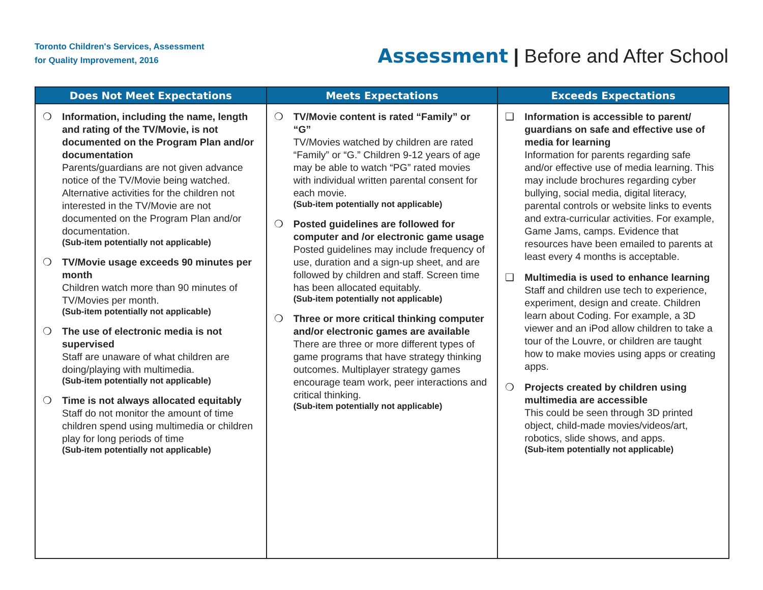Toronto Children's Services, Assessment
for Quality Improvement, 2016
Assessment | Before and After School
| Does Not Meet Expectations | Meets Expectations | Exceeds Expectations |
| --- | --- | --- |
| ❍ Information, including the name, length and rating of the TV/Movie, is not documented on the Program Plan and/or documentation Parents/guardians are not given advance notice of the TV/Movie being watched. Alternative activities for the children not interested in the TV/Movie are not documented on the Program Plan and/or documentation. (Sub-item potentially not applicable) ❍ TV/Movie usage exceeds 90 minutes per month Children watch more than 90 minutes of TV/Movies per month. (Sub-item potentially not applicable) ❍ The use of electronic media is not supervised Staff are unaware of what children are doing/playing with multimedia. (Sub-item potentially not applicable) ❍ Time is not always allocated equitably Staff do not monitor the amount of time children spend using multimedia or children play for long periods of time (Sub-item potentially not applicable) | ❍ TV/Movie content is rated “Family” or “G” TV/Movies watched by children are rated “Family” or “G.” Children 9-12 years of age may be able to watch “PG” rated movies with individual written parental consent for each movie. (Sub-item potentially not applicable) ❍ Posted guidelines are followed for computer and /or electronic game usage Posted guidelines may include frequency of use, duration and a sign-up sheet, and are followed by children and staff. Screen time has been allocated equitably. (Sub-item potentially not applicable) ❍ Three or more critical thinking computer and/or electronic games are available There are three or more different types of game programs that have strategy thinking outcomes. Multiplayer strategy games encourage team work, peer interactions and critical thinking. (Sub-item potentially not applicable) | ❑ Information is accessible to parent/ guardians on safe and effective use of media for learning Information for parents regarding safe and/or effective use of media learning. This may include brochures regarding cyber bullying, social media, digital literacy, parental controls or website links to events and extra-curricular activities. For example, Game Jams, camps. Evidence that resources have been emailed to parents at least every 4 months is acceptable. ❑ Multimedia is used to enhance learning Staff and children use tech to experience, experiment, design and create. Children learn about Coding. For example, a 3D viewer and an iPod allow children to take a tour of the Louvre, or children are taught how to make movies using apps or creating apps. ❍ Projects created by children using multimedia are accessible This could be seen through 3D printed object, child-made movies/videos/art, robotics, slide shows, and apps. (Sub-item potentially not applicable) |